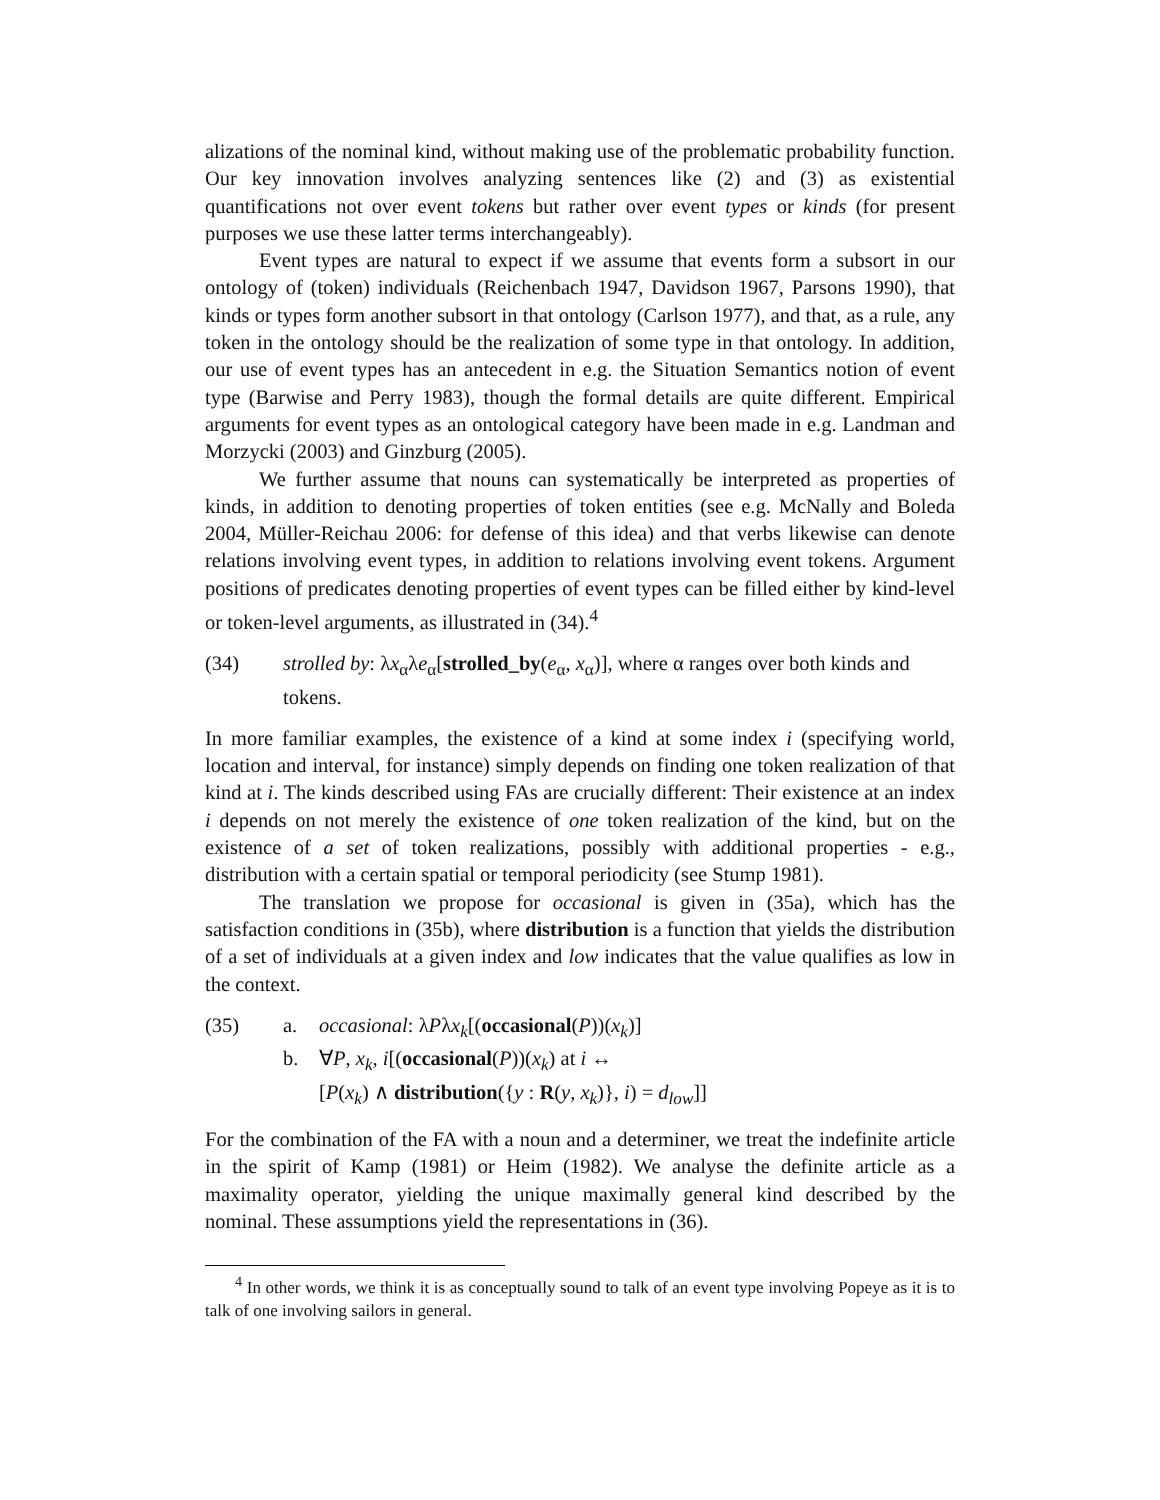alizations of the nominal kind, without making use of the problematic probability function. Our key innovation involves analyzing sentences like (2) and (3) as existential quantifications not over event tokens but rather over event types or kinds (for present purposes we use these latter terms interchangeably).
Event types are natural to expect if we assume that events form a subsort in our ontology of (token) individuals (Reichenbach 1947, Davidson 1967, Parsons 1990), that kinds or types form another subsort in that ontology (Carlson 1977), and that, as a rule, any token in the ontology should be the realization of some type in that ontology. In addition, our use of event types has an antecedent in e.g. the Situation Semantics notion of event type (Barwise and Perry 1983), though the formal details are quite different. Empirical arguments for event types as an ontological category have been made in e.g. Landman and Morzycki (2003) and Ginzburg (2005).
We further assume that nouns can systematically be interpreted as properties of kinds, in addition to denoting properties of token entities (see e.g. McNally and Boleda 2004, Müller-Reichau 2006: for defense of this idea) and that verbs likewise can denote relations involving event types, in addition to relations involving event tokens. Argument positions of predicates denoting properties of event types can be filled either by kind-level or token-level arguments, as illustrated in (34).<sup>4</sup>
(34) strolled by: λx<sub>α</sub>λe<sub>α</sub>[strolled_by(e<sub>α</sub>, x<sub>α</sub>)], where α ranges over both kinds and tokens.
In more familiar examples, the existence of a kind at some index i (specifying world, location and interval, for instance) simply depends on finding one token realization of that kind at i. The kinds described using FAs are crucially different: Their existence at an index i depends on not merely the existence of one token realization of the kind, but on the existence of a set of token realizations, possibly with additional properties - e.g., distribution with a certain spatial or temporal periodicity (see Stump 1981).
The translation we propose for occasional is given in (35a), which has the satisfaction conditions in (35b), where distribution is a function that yields the distribution of a set of individuals at a given index and low indicates that the value qualifies as low in the context.
(35) a. occasional: λPλx<sub>k</sub>[(occasional(P))(x<sub>k</sub>)]
b. ∀P, x<sub>k</sub>, i[(occasional(P))(x<sub>k</sub>) at i ↔
[P(x<sub>k</sub>) ∧ distribution({y : R(y, x<sub>k</sub>)}, i) = d<sub>low</sub>]]
For the combination of the FA with a noun and a determiner, we treat the indefinite article in the spirit of Kamp (1981) or Heim (1982). We analyse the definite article as a maximality operator, yielding the unique maximally general kind described by the nominal. These assumptions yield the representations in (36).
<sup>4</sup> In other words, we think it is as conceptually sound to talk of an event type involving Popeye as it is to talk of one involving sailors in general.